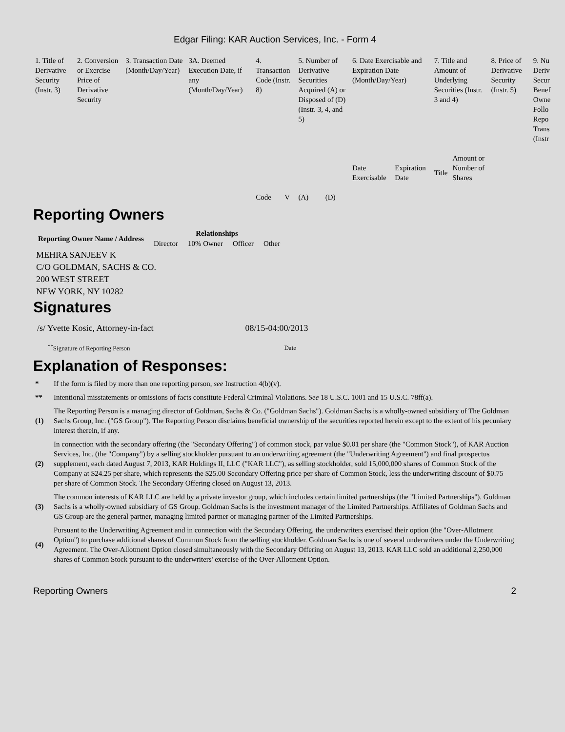Edgar Filing: KAR Auction Services, Inc. - Form 4
| 1. Title of Derivative Security (Instr. 3) | 2. Conversion or Exercise Price of Derivative Security | 3. Transaction Date (Month/Day/Year) | 3A. Deemed Execution Date, if any (Month/Day/Year) | 4. Transaction Code (Instr. 8) | | 5. Number of Derivative Securities Acquired (A) or Disposed of (D) (Instr. 3, 4, and 5) | | 6. Date Exercisable and Expiration Date (Month/Day/Year) | | 7. Title and Amount of Underlying Securities (Instr. 3 and 4) | | 8. Price of Derivative Security (Instr. 5) | 9. Nu Deriv Secur Benef Owne Follo Repo Trans (Instr |
| | | | | Code | V | (A) | (D) | Date Exercisable | Expiration Date | Title | Amount or Number of Shares | | |
Reporting Owners
| Reporting Owner Name / Address | Relationships | | | |
| --- | --- | --- | --- | --- |
| | Director | 10% Owner | Officer | Other |
MEHRA SANJEEV K
C/O GOLDMAN, SACHS & CO.
200 WEST STREET
NEW YORK, NY 10282
Signatures
| /s/ Yvette Kosic, Attorney-in-fact | 08/15-04:00/2013 |
| <sup>**</sup> Signature of Reporting Person | Date |
Explanation of Responses:
| * | If the form is filed by more than one reporting person, see Instruction 4(b)(v). |
| ** | Intentional misstatements or omissions of facts constitute Federal Criminal Violations. See 18 U.S.C. 1001 and 15 U.S.C. 78ff(a). |
| (1) | The Reporting Person is a managing director of Goldman, Sachs & Co. ("Goldman Sachs"). Goldman Sachs is a wholly-owned subsidiary of The Goldman Sachs Group, Inc. ("GS Group"). The Reporting Person disclaims beneficial ownership of the securities reported herein except to the extent of his pecuniary interest therein, if any. |
| (2) | In connection with the secondary offering (the "Secondary Offering") of common stock, par value $0.01 per share (the "Common Stock"), of KAR Auction Services, Inc. (the "Company") by a selling stockholder pursuant to an underwriting agreement (the "Underwriting Agreement") and final prospectus supplement, each dated August 7, 2013, KAR Holdings II, LLC ("KAR LLC"), as selling stockholder, sold 15,000,000 shares of Common Stock of the Company at $24.25 per share, which represents the $25.00 Secondary Offering price per share of Common Stock, less the underwriting discount of $0.75 per share of Common Stock. The Secondary Offering closed on August 13, 2013. |
| (3) | The common interests of KAR LLC are held by a private investor group, which includes certain limited partnerships (the "Limited Partnerships"). Goldman Sachs is a wholly-owned subsidiary of GS Group. Goldman Sachs is the investment manager of the Limited Partnerships. Affiliates of Goldman Sachs and GS Group are the general partner, managing limited partner or managing partner of the Limited Partnerships. |
| (4) | Pursuant to the Underwriting Agreement and in connection with the Secondary Offering, the underwriters exercised their option (the "Over-Allotment Option") to purchase additional shares of Common Stock from the selling stockholder. Goldman Sachs is one of several underwriters under the Underwriting Agreement. The Over-Allotment Option closed simultaneously with the Secondary Offering on August 13, 2013. KAR LLC sold an additional 2,250,000 shares of Common Stock pursuant to the underwriters' exercise of the Over-Allotment Option. |
Reporting Owners 2